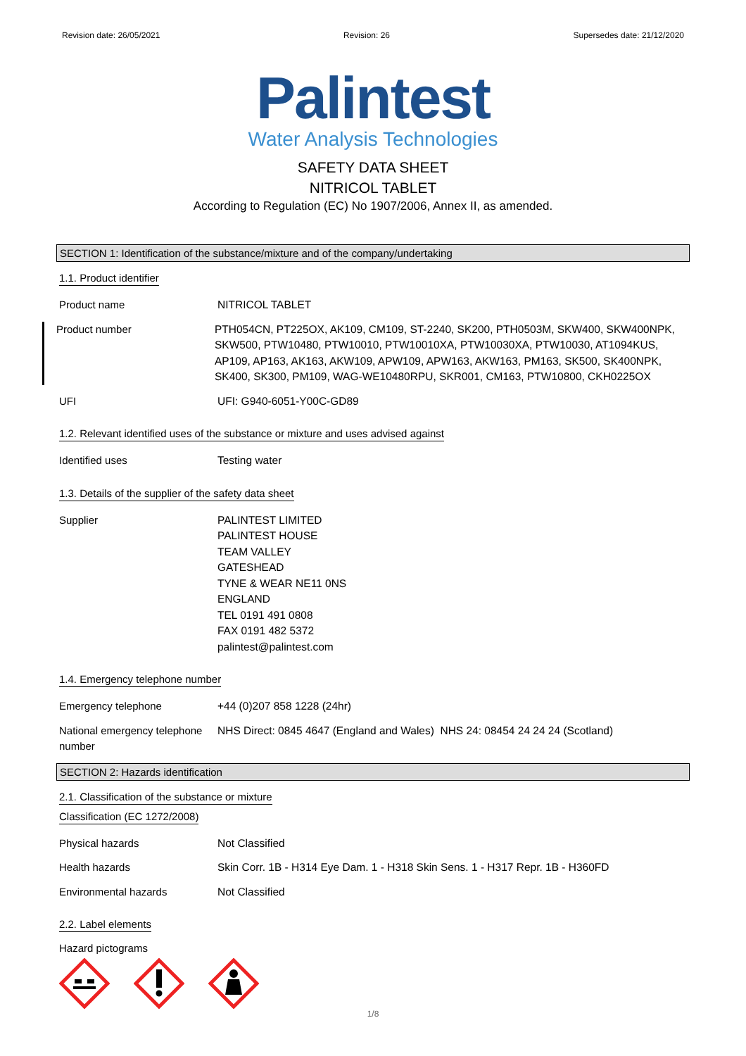Revision date: 26/05/2021 Revision: 26 Supersedes date: 21/12/2020
Palintest
Water Analysis Technologies
SAFETY DATA SHEET
NITRICOL TABLET
According to Regulation (EC) No 1907/2006, Annex II, as amended.
SECTION 1: Identification of the substance/mixture and of the company/undertaking
1.1. Product identifier
Product name NITRICOL TABLET
Product number PTH054CN, PT225OX, AK109, CM109, ST-2240, SK200, PTH0503M, SKW400, SKW400NPK, SKW500, PTW10480, PTW10010, PTW10010XA, PTW10030XA, PTW10030, AT1094KUS, AP109, AP163, AK163, AKW109, APW109, APW163, AKW163, PM163, SK500, SK400NPK, SK400, SK300, PM109, WAG-WE10480RPU, SKR001, CM163, PTW10800, CKH0225OX
UFI UFI: G940-6051-Y00C-GD89
1.2. Relevant identified uses of the substance or mixture and uses advised against
Identified uses Testing water
1.3. Details of the supplier of the safety data sheet
Supplier PALINTEST LIMITED
PALINTEST HOUSE
TEAM VALLEY
GATESHEAD
TYNE & WEAR NE11 0NS
ENGLAND
TEL 0191 491 0808
FAX 0191 482 5372
palintest@palintest.com
1.4. Emergency telephone number
Emergency telephone +44 (0)207 858 1228 (24hr)
National emergency telephone number
NHS Direct: 0845 4647 (England and Wales) NHS 24: 08454 24 24 24 (Scotland)
SECTION 2: Hazards identification
2.1. Classification of the substance or mixture
Classification (EC 1272/2008)
Physical hazards Not Classified
Health hazards Skin Corr. 1B - H314 Eye Dam. 1 - H318 Skin Sens. 1 - H317 Repr. 1B - H360FD
Environmental hazards Not Classified
2.2. Label elements
Hazard pictograms
1/8